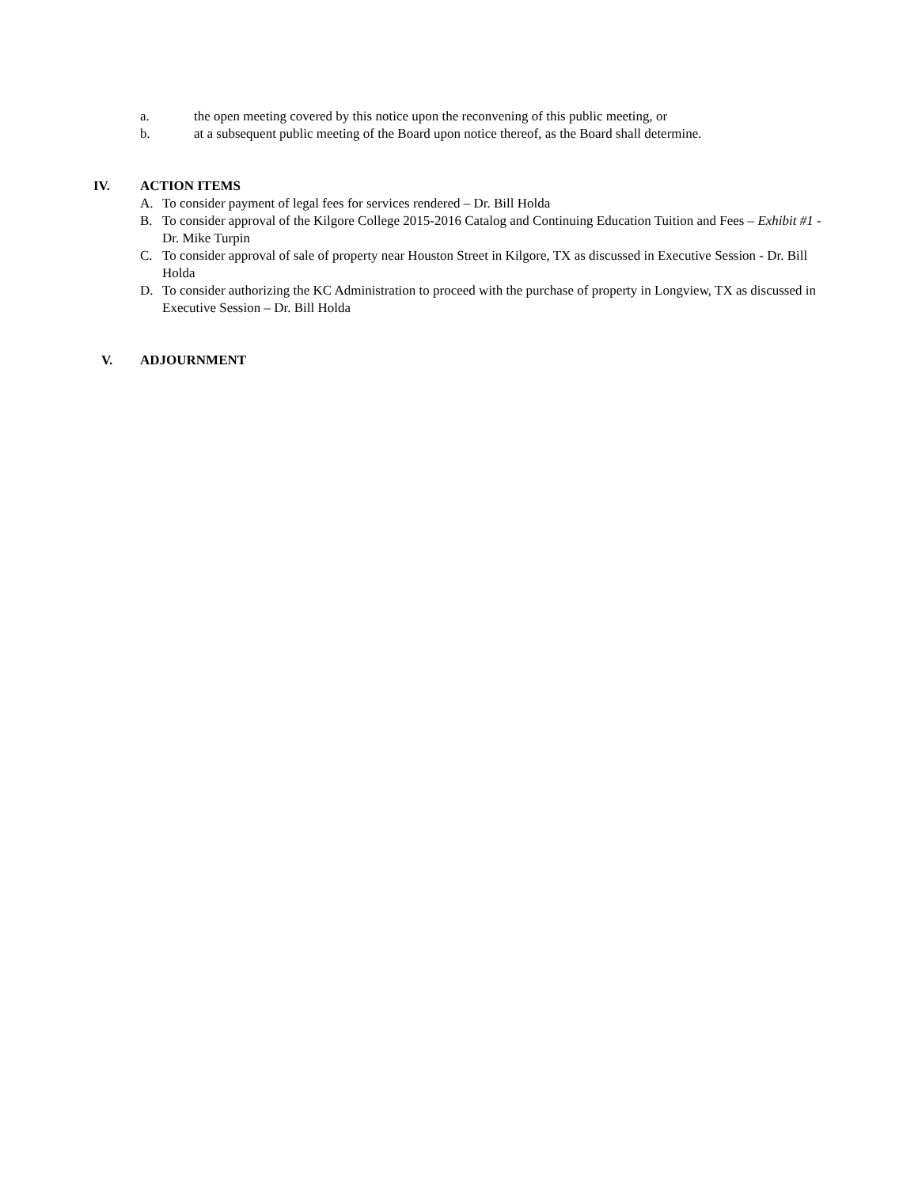a. the open meeting covered by this notice upon the reconvening of this public meeting, or
b. at a subsequent public meeting of the Board upon notice thereof, as the Board shall determine.
IV. ACTION ITEMS
A. To consider payment of legal fees for services rendered – Dr. Bill Holda
B. To consider approval of the Kilgore College 2015-2016 Catalog and Continuing Education Tuition and Fees – Exhibit #1 - Dr. Mike Turpin
C. To consider approval of sale of property near Houston Street in Kilgore, TX as discussed in Executive Session - Dr. Bill Holda
D. To consider authorizing the KC Administration to proceed with the purchase of property in Longview, TX as discussed in Executive Session – Dr. Bill Holda
V. ADJOURNMENT